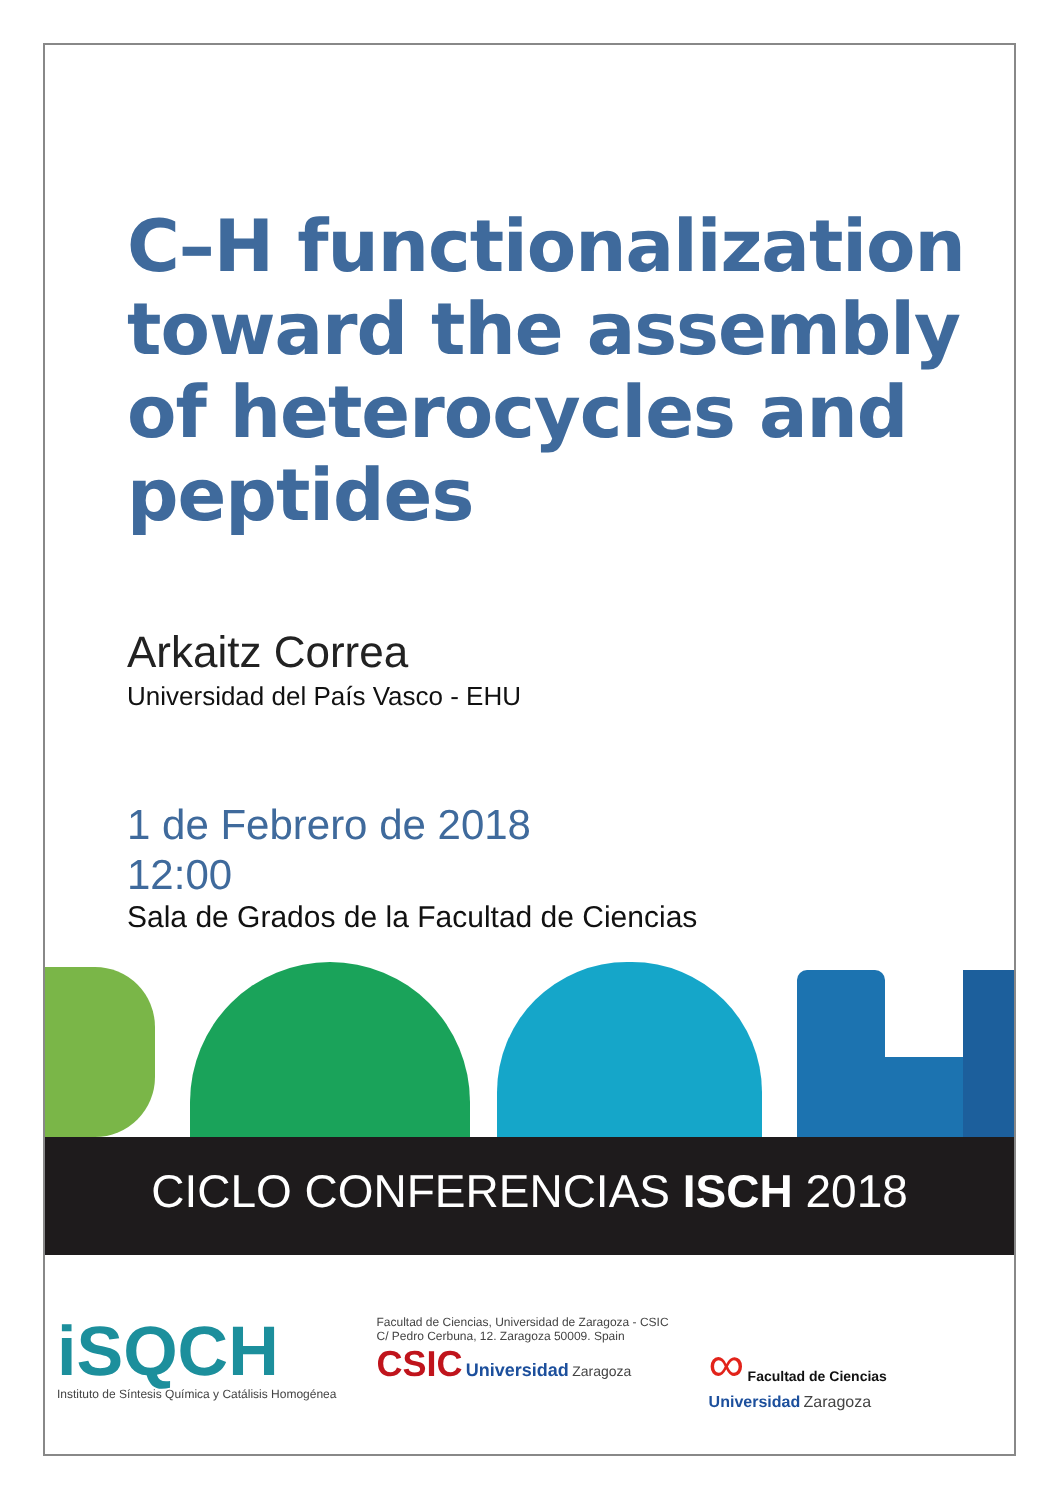C–H functionalization toward the assembly of heterocycles and peptides
Arkaitz Correa
Universidad del País Vasco - EHU
1 de Febrero de 2018
12:00
Sala de Grados de la Facultad de Ciencias
CICLO CONFERENCIAS ISCH 2018
iSQCH
Instituto de Síntesis Química y Catálisis Homogénea
Facultad de Ciencias, Universidad de Zaragoza - CSIC
C/ Pedro Cerbuna, 12. Zaragoza 50009. Spain
CSIC Universidad Zaragoza
∞ Facultad de Ciencias
Universidad Zaragoza